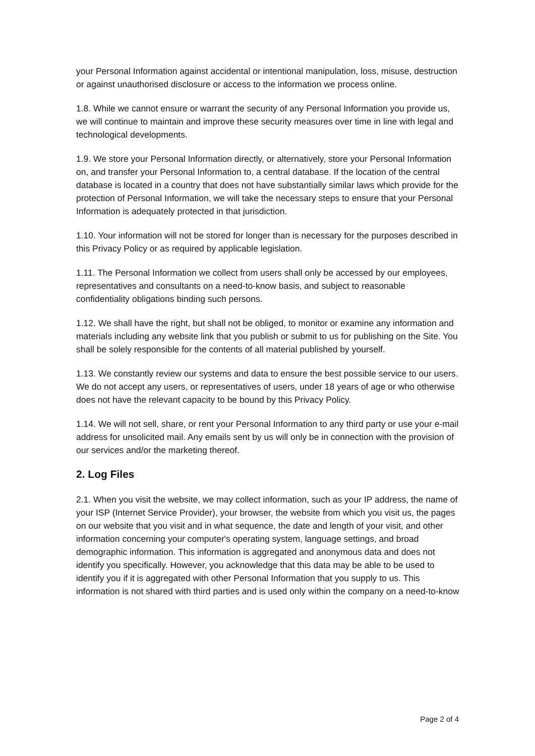your Personal Information against accidental or intentional manipulation, loss, misuse, destruction or against unauthorised disclosure or access to the information we process online.
1.8. While we cannot ensure or warrant the security of any Personal Information you provide us, we will continue to maintain and improve these security measures over time in line with legal and technological developments.
1.9. We store your Personal Information directly, or alternatively, store your Personal Information on, and transfer your Personal Information to, a central database. If the location of the central database is located in a country that does not have substantially similar laws which provide for the protection of Personal Information, we will take the necessary steps to ensure that your Personal Information is adequately protected in that jurisdiction.
1.10. Your information will not be stored for longer than is necessary for the purposes described in this Privacy Policy or as required by applicable legislation.
1.11. The Personal Information we collect from users shall only be accessed by our employees, representatives and consultants on a need-to-know basis, and subject to reasonable confidentiality obligations binding such persons.
1.12. We shall have the right, but shall not be obliged, to monitor or examine any information and materials including any website link that you publish or submit to us for publishing on the Site. You shall be solely responsible for the contents of all material published by yourself.
1.13. We constantly review our systems and data to ensure the best possible service to our users. We do not accept any users, or representatives of users, under 18 years of age or who otherwise does not have the relevant capacity to be bound by this Privacy Policy.
1.14. We will not sell, share, or rent your Personal Information to any third party or use your e-mail address for unsolicited mail. Any emails sent by us will only be in connection with the provision of our services and/or the marketing thereof.
2. Log Files
2.1. When you visit the website, we may collect information, such as your IP address, the name of your ISP (Internet Service Provider), your browser, the website from which you visit us, the pages on our website that you visit and in what sequence, the date and length of your visit, and other information concerning your computer's operating system, language settings, and broad demographic information. This information is aggregated and anonymous data and does not identify you specifically. However, you acknowledge that this data may be able to be used to identify you if it is aggregated with other Personal Information that you supply to us. This information is not shared with third parties and is used only within the company on a need-to-know
Page 2 of 4